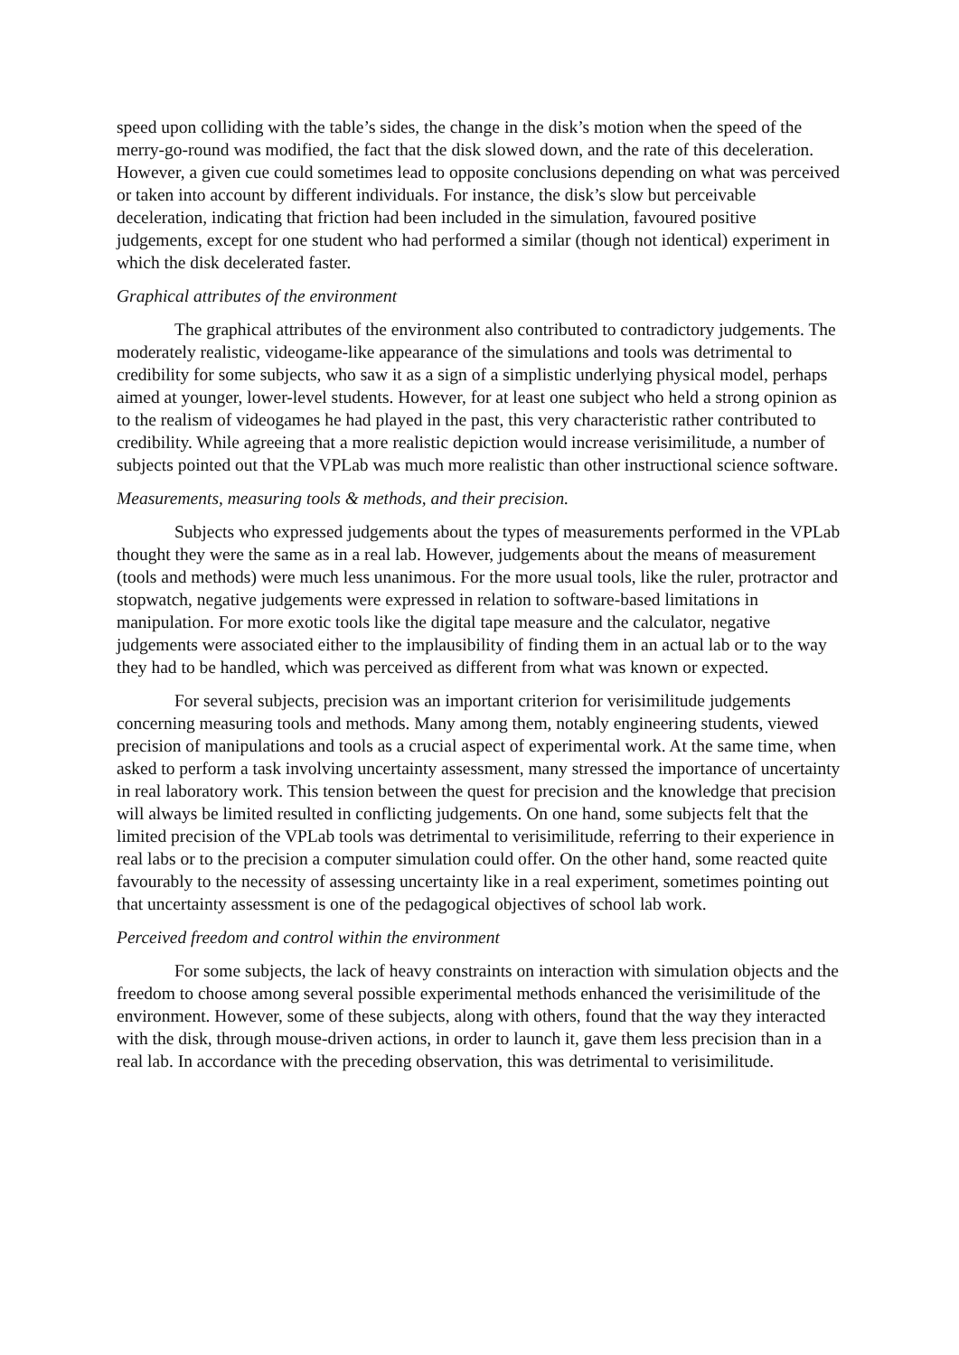speed upon colliding with the table’s sides, the change in the disk’s motion when the speed of the merry-go-round was modified, the fact that the disk slowed down, and the rate of this deceleration. However, a given cue could sometimes lead to opposite conclusions depending on what was perceived or taken into account by different individuals. For instance, the disk’s slow but perceivable deceleration, indicating that friction had been included in the simulation, favoured positive judgements, except for one student who had performed a similar (though not identical) experiment in which the disk decelerated faster.
Graphical attributes of the environment
The graphical attributes of the environment also contributed to contradictory judgements. The moderately realistic, videogame-like appearance of the simulations and tools was detrimental to credibility for some subjects, who saw it as a sign of a simplistic underlying physical model, perhaps aimed at younger, lower-level students. However, for at least one subject who held a strong opinion as to the realism of videogames he had played in the past, this very characteristic rather contributed to credibility. While agreeing that a more realistic depiction would increase verisimilitude, a number of subjects pointed out that the VPLab was much more realistic than other instructional science software.
Measurements, measuring tools & methods, and their precision.
Subjects who expressed judgements about the types of measurements performed in the VPLab thought they were the same as in a real lab. However, judgements about the means of measurement (tools and methods) were much less unanimous. For the more usual tools, like the ruler, protractor and stopwatch, negative judgements were expressed in relation to software-based limitations in manipulation. For more exotic tools like the digital tape measure and the calculator, negative judgements were associated either to the implausibility of finding them in an actual lab or to the way they had to be handled, which was perceived as different from what was known or expected.
For several subjects, precision was an important criterion for verisimilitude judgements concerning measuring tools and methods. Many among them, notably engineering students, viewed precision of manipulations and tools as a crucial aspect of experimental work. At the same time, when asked to perform a task involving uncertainty assessment, many stressed the importance of uncertainty in real laboratory work. This tension between the quest for precision and the knowledge that precision will always be limited resulted in conflicting judgements. On one hand, some subjects felt that the limited precision of the VPLab tools was detrimental to verisimilitude, referring to their experience in real labs or to the precision a computer simulation could offer. On the other hand, some reacted quite favourably to the necessity of assessing uncertainty like in a real experiment, sometimes pointing out that uncertainty assessment is one of the pedagogical objectives of school lab work.
Perceived freedom and control within the environment
For some subjects, the lack of heavy constraints on interaction with simulation objects and the freedom to choose among several possible experimental methods enhanced the verisimilitude of the environment. However, some of these subjects, along with others, found that the way they interacted with the disk, through mouse-driven actions, in order to launch it, gave them less precision than in a real lab. In accordance with the preceding observation, this was detrimental to verisimilitude.